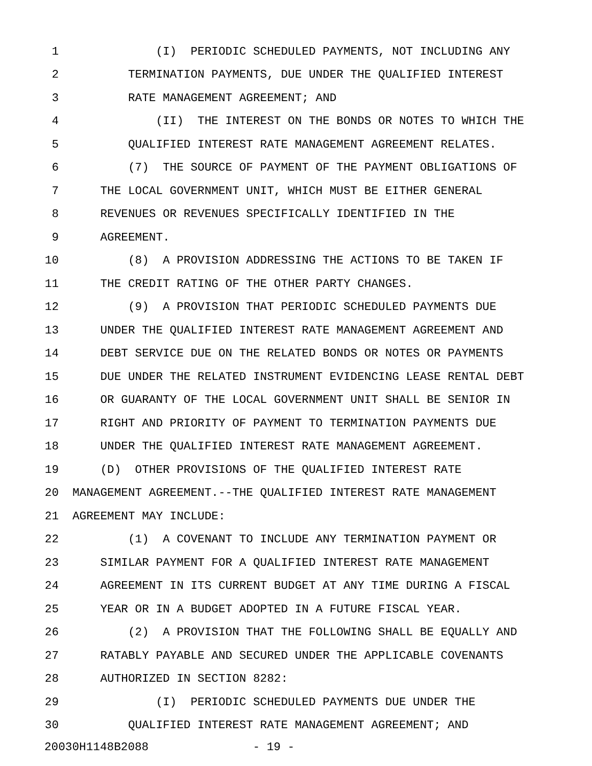1 (I) PERIODIC SCHEDULED PAYMENTS, NOT INCLUDING ANY
2 TERMINATION PAYMENTS, DUE UNDER THE QUALIFIED INTEREST
3 RATE MANAGEMENT AGREEMENT; AND
4 (II) THE INTEREST ON THE BONDS OR NOTES TO WHICH THE
5 QUALIFIED INTEREST RATE MANAGEMENT AGREEMENT RELATES.
6 (7) THE SOURCE OF PAYMENT OF THE PAYMENT OBLIGATIONS OF
7 THE LOCAL GOVERNMENT UNIT, WHICH MUST BE EITHER GENERAL
8 REVENUES OR REVENUES SPECIFICALLY IDENTIFIED IN THE
9 AGREEMENT.
10 (8) A PROVISION ADDRESSING THE ACTIONS TO BE TAKEN IF
11 THE CREDIT RATING OF THE OTHER PARTY CHANGES.
12 (9) A PROVISION THAT PERIODIC SCHEDULED PAYMENTS DUE
13 UNDER THE QUALIFIED INTEREST RATE MANAGEMENT AGREEMENT AND
14 DEBT SERVICE DUE ON THE RELATED BONDS OR NOTES OR PAYMENTS
15 DUE UNDER THE RELATED INSTRUMENT EVIDENCING LEASE RENTAL DEBT
16 OR GUARANTY OF THE LOCAL GOVERNMENT UNIT SHALL BE SENIOR IN
17 RIGHT AND PRIORITY OF PAYMENT TO TERMINATION PAYMENTS DUE
18 UNDER THE QUALIFIED INTEREST RATE MANAGEMENT AGREEMENT.
19 (D) OTHER PROVISIONS OF THE QUALIFIED INTEREST RATE
20 MANAGEMENT AGREEMENT.--THE QUALIFIED INTEREST RATE MANAGEMENT
21 AGREEMENT MAY INCLUDE:
22 (1) A COVENANT TO INCLUDE ANY TERMINATION PAYMENT OR
23 SIMILAR PAYMENT FOR A QUALIFIED INTEREST RATE MANAGEMENT
24 AGREEMENT IN ITS CURRENT BUDGET AT ANY TIME DURING A FISCAL
25 YEAR OR IN A BUDGET ADOPTED IN A FUTURE FISCAL YEAR.
26 (2) A PROVISION THAT THE FOLLOWING SHALL BE EQUALLY AND
27 RATABLY PAYABLE AND SECURED UNDER THE APPLICABLE COVENANTS
28 AUTHORIZED IN SECTION 8282:
29 (I) PERIODIC SCHEDULED PAYMENTS DUE UNDER THE
30 QUALIFIED INTEREST RATE MANAGEMENT AGREEMENT; AND
20030H1148B2088 - 19 -